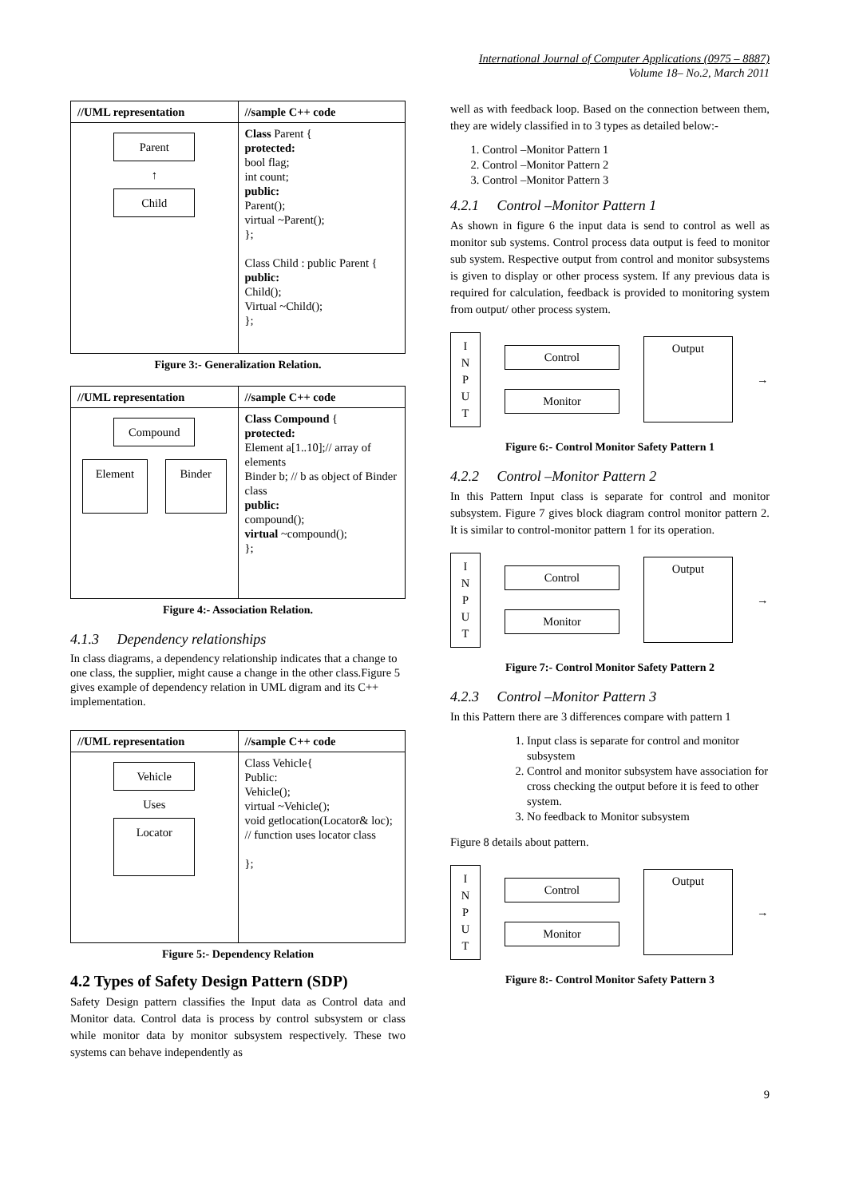International Journal of Computer Applications (0975 – 8887)
Volume 18– No.2, March 2011
| //UML representation | //sample C++ code |
| Parent ↑ Child | Class Parent { protected: bool flag; int count; public: Parent(); virtual ~Parent(); }; Class Child : public Parent { public: Child(); Virtual ~Child(); }; |
Figure 3:- Generalization Relation.
| //UML representation | //sample C++ code |
| Compound Element Binder | Class Compound { protected: Element a[1..10];// array of elements Binder b; // b as object of Binder class public: compound(); virtual ~compound(); }; |
Figure 4:- Association Relation.
4.1.3 Dependency relationships
In class diagrams, a dependency relationship indicates that a change to one class, the supplier, might cause a change in the other class.Figure 5 gives example of dependency relation in UML digram and its C++ implementation.
| //UML representation | //sample C++ code |
| Vehicle Uses Locator | Class Vehicle{ Public: Vehicle(); virtual ~Vehicle(); void getlocation(Locator& loc); // function uses locator class }; |
Figure 5:- Dependency Relation
4.2 Types of Safety Design Pattern (SDP)
Safety Design pattern classifies the Input data as Control data and Monitor data. Control data is process by control subsystem or class while monitor data by monitor subsystem respectively. These two systems can behave independently as
well as with feedback loop. Based on the connection between them, they are widely classified in to 3 types as detailed below:-
1. Control –Monitor Pattern 1
2. Control –Monitor Pattern 2
3. Control –Monitor Pattern 3
4.2.1 Control –Monitor Pattern 1
As shown in figure 6 the input data is send to control as well as monitor sub systems. Control process data output is feed to monitor sub system. Respective output from control and monitor subsystems is given to display or other process system. If any previous data is required for calculation, feedback is provided to monitoring system from output/ other process system.
I
N
P
U
T
Control
Monitor
Output
→
Figure 6:- Control Monitor Safety Pattern 1
4.2.2 Control –Monitor Pattern 2
In this Pattern Input class is separate for control and monitor subsystem. Figure 7 gives block diagram control monitor pattern 2. It is similar to control-monitor pattern 1 for its operation.
I
N
P
U
T
Control
Monitor
Output
→
Figure 7:- Control Monitor Safety Pattern 2
4.2.3 Control –Monitor Pattern 3
In this Pattern there are 3 differences compare with pattern 1
1. Input class is separate for control and monitor subsystem
2. Control and monitor subsystem have association for cross checking the output before it is feed to other system.
3. No feedback to Monitor subsystem
Figure 8 details about pattern.
I
N
P
U
T
Control
Monitor
Output
→
Figure 8:- Control Monitor Safety Pattern 3
9